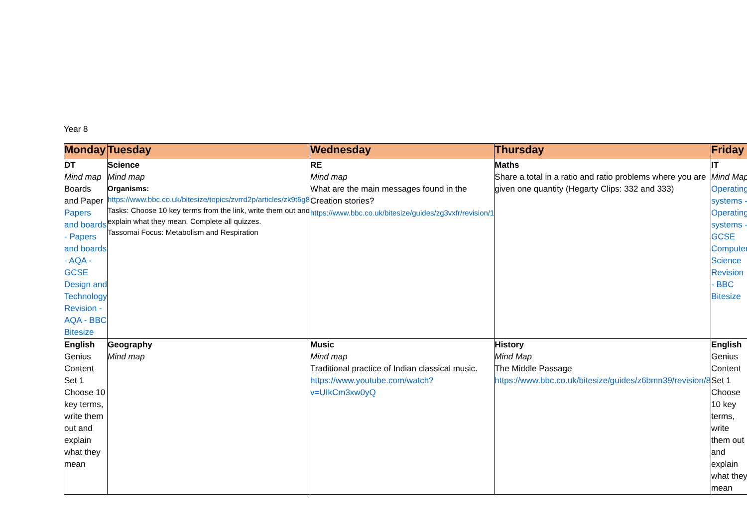Year 8
| Monday | Tuesday | Wednesday | Thursday | Friday |
| --- | --- | --- | --- | --- |
| DT Mind map Boards and Paper Papers and boards - Papers and boards - AQA - GCSE Design and Technology Revision - AQA - BBC Bitesize | Science Mind map Organisms: https://www.bbc.co.uk/bitesize/topics/zvrrd2p/articles/zk9t6g8 Tasks: Choose 10 key terms from the link, write them out and explain what they mean. Complete all quizzes. Tassomai Focus: Metabolism and Respiration | RE Mind map What are the main messages found in the Creation stories? https://www.bbc.co.uk/bitesize/guides/zg3vxfr/revision/1 | Maths Share a total in a ratio and ratio problems where you are given one quantity (Hegarty Clips: 332 and 333) | IT Mind Map Operating systems - Operating systems - GCSE Computer Science Revision - BBC Bitesize |
| English Genius Content Set 1 Choose 10 key terms, write them out and explain what they mean | Geography Mind map | Music Mind map Traditional practice of Indian classical music. https://www.youtube.com/watch?v=UIkCm3xw0yQ | History Mind Map The Middle Passage https://www.bbc.co.uk/bitesize/guides/z6bmn39/revision/8 | English Genius Content Set 1 Choose 10 key terms, write them out and explain what they mean |